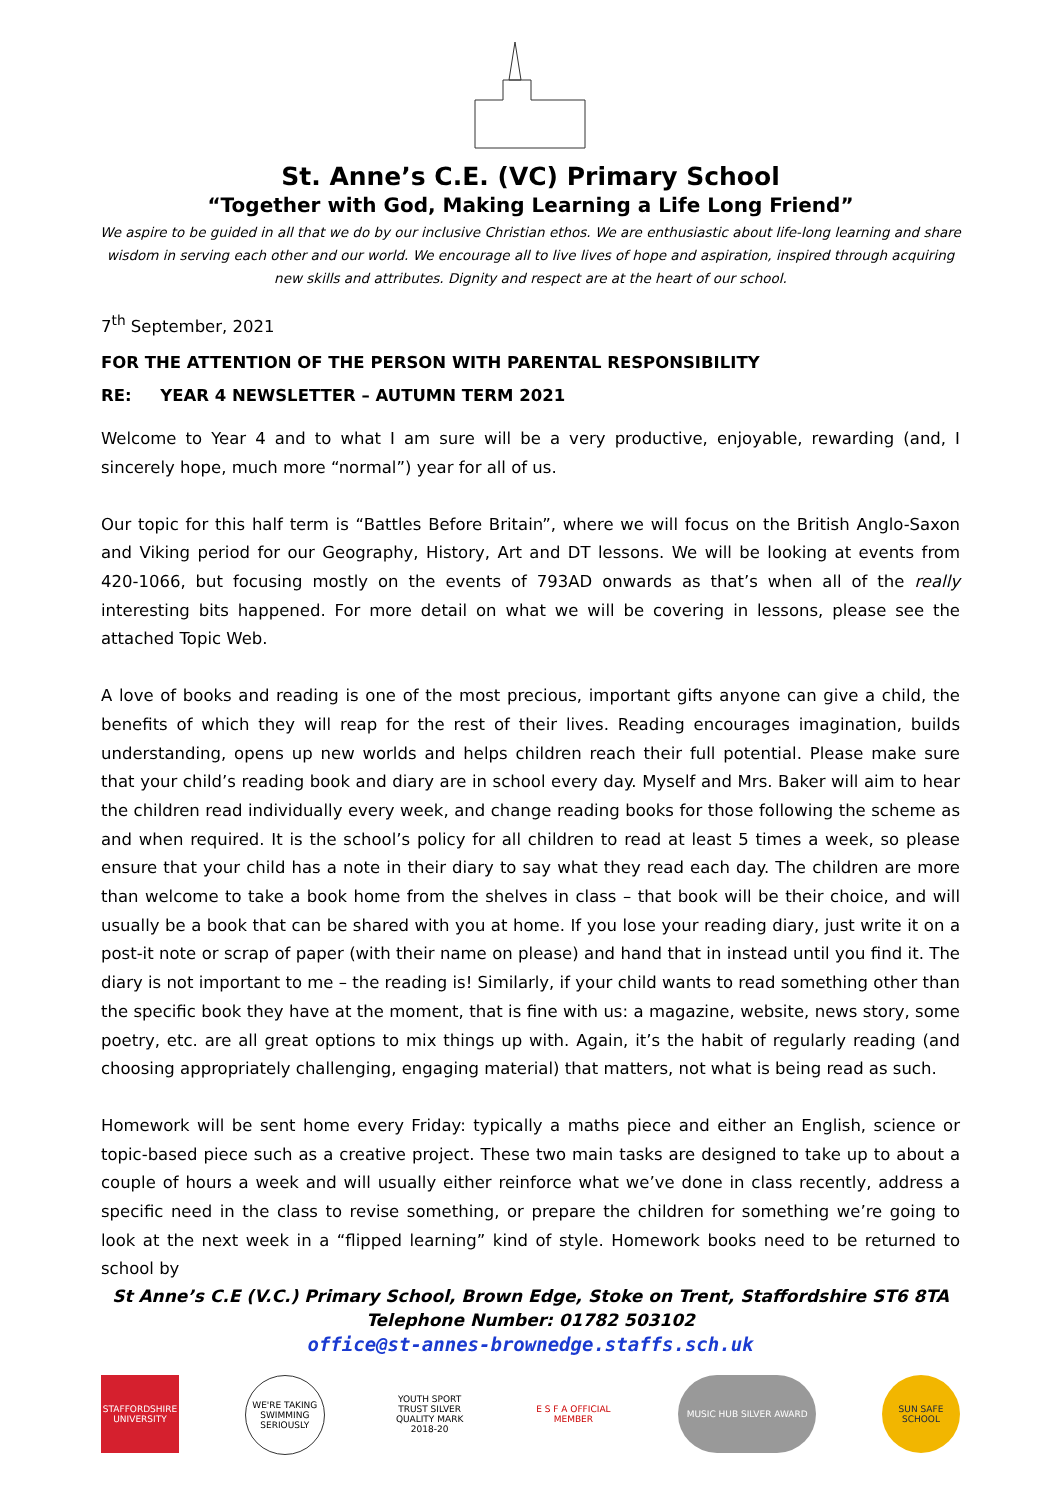St. Anne’s C.E. (VC) Primary School
“Together with God, Making Learning a Life Long Friend”
We aspire to be guided in all that we do by our inclusive Christian ethos. We are enthusiastic about life-long learning and share wisdom in serving each other and our world. We encourage all to live lives of hope and aspiration, inspired through acquiring new skills and attributes. Dignity and respect are at the heart of our school.
7<sup>th</sup> September, 2021
FOR THE ATTENTION OF THE PERSON WITH PARENTAL RESPONSIBILITY
RE: YEAR 4 NEWSLETTER – AUTUMN TERM 2021
Welcome to Year 4 and to what I am sure will be a very productive, enjoyable, rewarding (and, I sincerely hope, much more “normal”) year for all of us.
Our topic for this half term is “Battles Before Britain”, where we will focus on the British Anglo-Saxon and Viking period for our Geography, History, Art and DT lessons. We will be looking at events from 420-1066, but focusing mostly on the events of 793AD onwards as that’s when all of the really interesting bits happened. For more detail on what we will be covering in lessons, please see the attached Topic Web.
A love of books and reading is one of the most precious, important gifts anyone can give a child, the benefits of which they will reap for the rest of their lives. Reading encourages imagination, builds understanding, opens up new worlds and helps children reach their full potential. Please make sure that your child’s reading book and diary are in school every day. Myself and Mrs. Baker will aim to hear the children read individually every week, and change reading books for those following the scheme as and when required. It is the school’s policy for all children to read at least 5 times a week, so please ensure that your child has a note in their diary to say what they read each day. The children are more than welcome to take a book home from the shelves in class – that book will be their choice, and will usually be a book that can be shared with you at home. If you lose your reading diary, just write it on a post-it note or scrap of paper (with their name on please) and hand that in instead until you find it. The diary is not important to me – the reading is! Similarly, if your child wants to read something other than the specific book they have at the moment, that is fine with us: a magazine, website, news story, some poetry, etc. are all great options to mix things up with. Again, it’s the habit of regularly reading (and choosing appropriately challenging, engaging material) that matters, not what is being read as such.
Homework will be sent home every Friday: typically a maths piece and either an English, science or topic-based piece such as a creative project. These two main tasks are designed to take up to about a couple of hours a week and will usually either reinforce what we’ve done in class recently, address a specific need in the class to revise something, or prepare the children for something we’re going to look at the next week in a “flipped learning” kind of style. Homework books need to be returned to school by
St Anne’s C.E (V.C.) Primary School, Brown Edge, Stoke on Trent, Staffordshire ST6 8TA
Telephone Number: 01782 503102
office@st-annes-brownedge.staffs.sch.uk
STAFFORDSHIRE UNIVERSITY
WE'RE TAKING SWIMMING SERIOUSLY
YOUTH SPORT TRUST SILVER QUALITY MARK 2018-20
E S F A OFFICIAL MEMBER
MUSIC HUB SILVER AWARD SUN SAFE SCHOOL